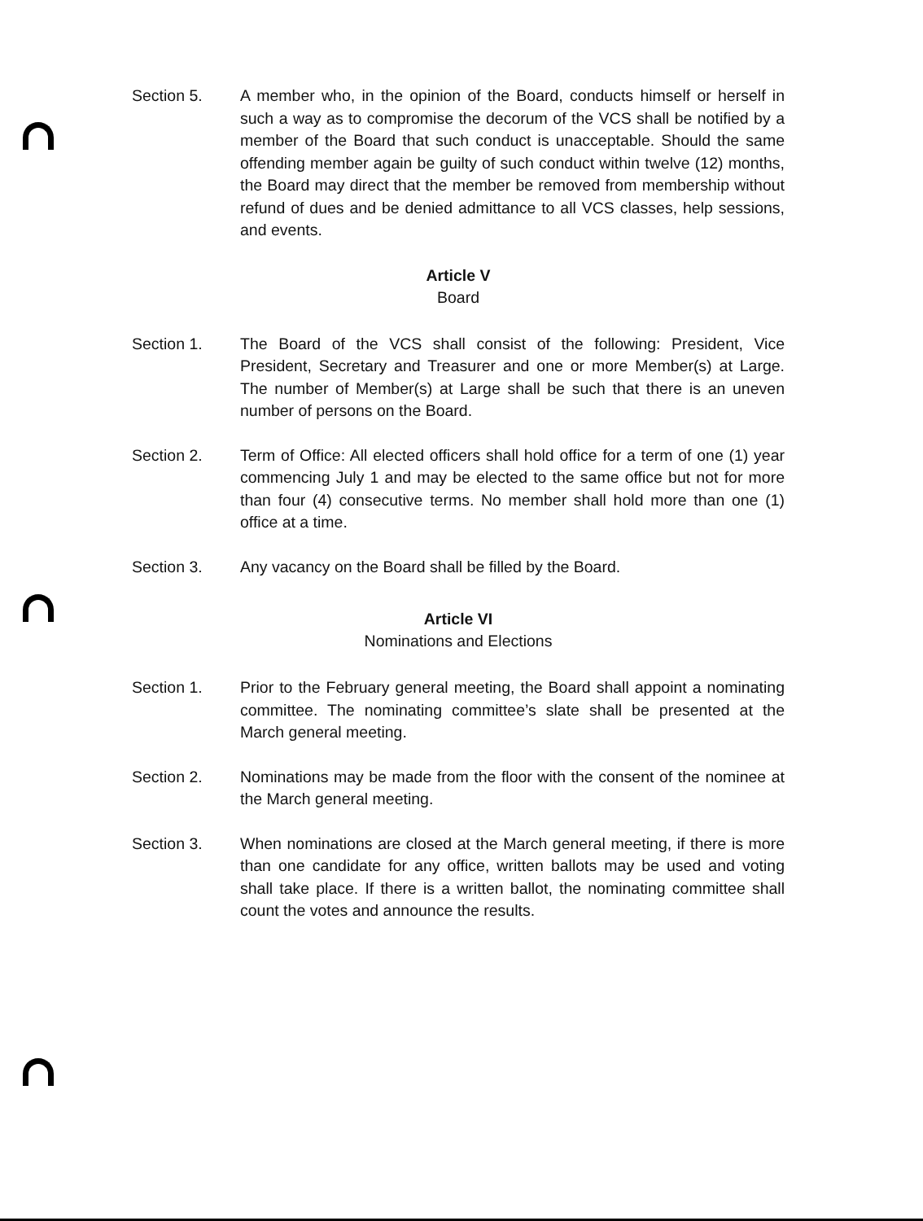Section 5. A member who, in the opinion of the Board, conducts himself or herself in such a way as to compromise the decorum of the VCS shall be notified by a member of the Board that such conduct is unacceptable. Should the same offending member again be guilty of such conduct within twelve (12) months, the Board may direct that the member be removed from membership without refund of dues and be denied admittance to all VCS classes, help sessions, and events.
Article V
Board
Section 1. The Board of the VCS shall consist of the following: President, Vice President, Secretary and Treasurer and one or more Member(s) at Large. The number of Member(s) at Large shall be such that there is an uneven number of persons on the Board.
Section 2. Term of Office: All elected officers shall hold office for a term of one (1) year commencing July 1 and may be elected to the same office but not for more than four (4) consecutive terms. No member shall hold more than one (1) office at a time.
Section 3. Any vacancy on the Board shall be filled by the Board.
Article VI
Nominations and Elections
Section 1. Prior to the February general meeting, the Board shall appoint a nominating committee. The nominating committee’s slate shall be presented at the March general meeting.
Section 2. Nominations may be made from the floor with the consent of the nominee at the March general meeting.
Section 3. When nominations are closed at the March general meeting, if there is more than one candidate for any office, written ballots may be used and voting shall take place. If there is a written ballot, the nominating committee shall count the votes and announce the results.